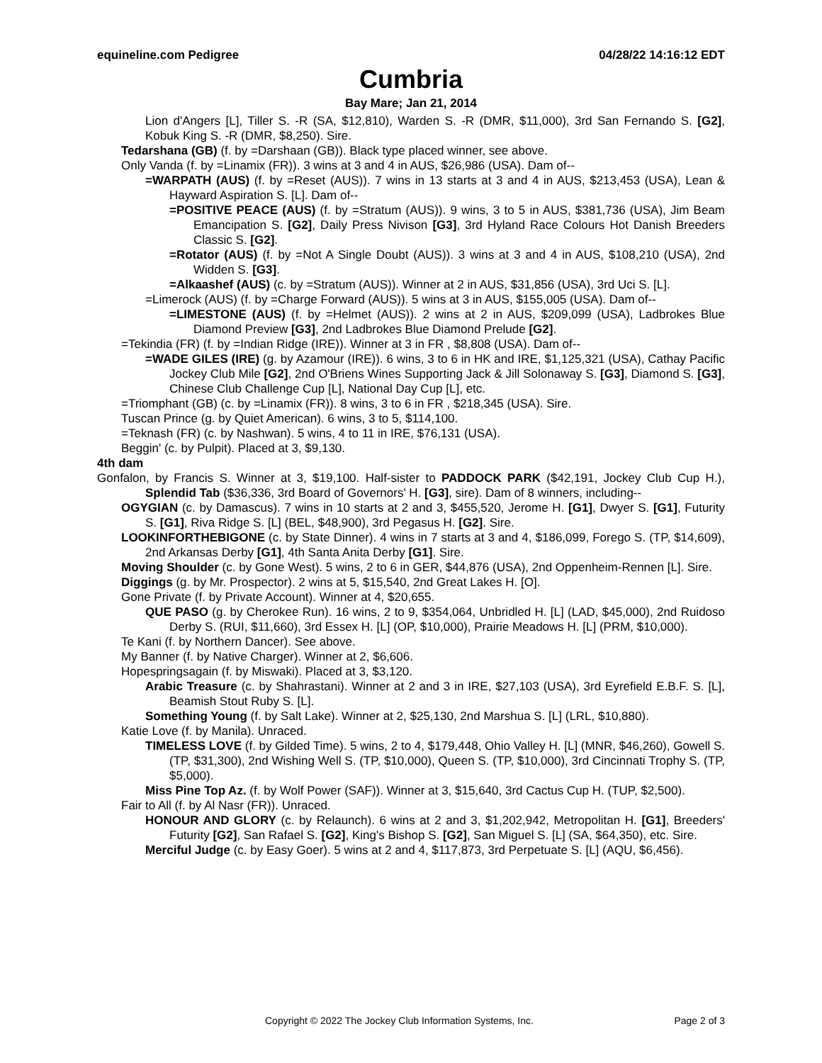equineline.com Pedigree 04/28/22 14:16:12 EDT
Cumbria
Bay Mare; Jan 21, 2014
Lion d'Angers [L], Tiller S. -R (SA, $12,810), Warden S. -R (DMR, $11,000), 3rd San Fernando S. [G2], Kobuk King S. -R (DMR, $8,250). Sire.
Tedarshana (GB) (f. by =Darshaan (GB)). Black type placed winner, see above.
Only Vanda (f. by =Linamix (FR)). 3 wins at 3 and 4 in AUS, $26,986 (USA). Dam of--
=WARPATH (AUS) (f. by =Reset (AUS)). 7 wins in 13 starts at 3 and 4 in AUS, $213,453 (USA), Lean & Hayward Aspiration S. [L]. Dam of--
=POSITIVE PEACE (AUS) (f. by =Stratum (AUS)). 9 wins, 3 to 5 in AUS, $381,736 (USA), Jim Beam Emancipation S. [G2], Daily Press Nivison [G3], 3rd Hyland Race Colours Hot Danish Breeders Classic S. [G2].
=Rotator (AUS) (f. by =Not A Single Doubt (AUS)). 3 wins at 3 and 4 in AUS, $108,210 (USA), 2nd Widden S. [G3].
=Alkaashef (AUS) (c. by =Stratum (AUS)). Winner at 2 in AUS, $31,856 (USA), 3rd Uci S. [L].
=Limerock (AUS) (f. by =Charge Forward (AUS)). 5 wins at 3 in AUS, $155,005 (USA). Dam of--
=LIMESTONE (AUS) (f. by =Helmet (AUS)). 2 wins at 2 in AUS, $209,099 (USA), Ladbrokes Blue Diamond Preview [G3], 2nd Ladbrokes Blue Diamond Prelude [G2].
=Tekindia (FR) (f. by =Indian Ridge (IRE)). Winner at 3 in FR , $8,808 (USA). Dam of--
=WADE GILES (IRE) (g. by Azamour (IRE)). 6 wins, 3 to 6 in HK and IRE, $1,125,321 (USA), Cathay Pacific Jockey Club Mile [G2], 2nd O'Briens Wines Supporting Jack & Jill Solonaway S. [G3], Diamond S. [G3], Chinese Club Challenge Cup [L], National Day Cup [L], etc.
=Triomphant (GB) (c. by =Linamix (FR)). 8 wins, 3 to 6 in FR , $218,345 (USA). Sire.
Tuscan Prince (g. by Quiet American). 6 wins, 3 to 5, $114,100.
=Teknash (FR) (c. by Nashwan). 5 wins, 4 to 11 in IRE, $76,131 (USA).
Beggin' (c. by Pulpit). Placed at 3, $9,130.
4th dam
Gonfalon, by Francis S. Winner at 3, $19,100. Half-sister to PADDOCK PARK ($42,191, Jockey Club Cup H.), Splendid Tab ($36,336, 3rd Board of Governors' H. [G3], sire). Dam of 8 winners, including--
OGYGIAN (c. by Damascus). 7 wins in 10 starts at 2 and 3, $455,520, Jerome H. [G1], Dwyer S. [G1], Futurity S. [G1], Riva Ridge S. [L] (BEL, $48,900), 3rd Pegasus H. [G2]. Sire.
LOOKINFORTHEBIGONE (c. by State Dinner). 4 wins in 7 starts at 3 and 4, $186,099, Forego S. (TP, $14,609), 2nd Arkansas Derby [G1], 4th Santa Anita Derby [G1]. Sire.
Moving Shoulder (c. by Gone West). 5 wins, 2 to 6 in GER, $44,876 (USA), 2nd Oppenheim-Rennen [L]. Sire.
Diggings (g. by Mr. Prospector). 2 wins at 5, $15,540, 2nd Great Lakes H. [O].
Gone Private (f. by Private Account). Winner at 4, $20,655.
QUE PASO (g. by Cherokee Run). 16 wins, 2 to 9, $354,064, Unbridled H. [L] (LAD, $45,000), 2nd Ruidoso Derby S. (RUI, $11,660), 3rd Essex H. [L] (OP, $10,000), Prairie Meadows H. [L] (PRM, $10,000).
Te Kani (f. by Northern Dancer). See above.
My Banner (f. by Native Charger). Winner at 2, $6,606.
Hopespringsagain (f. by Miswaki). Placed at 3, $3,120.
Arabic Treasure (c. by Shahrastani). Winner at 2 and 3 in IRE, $27,103 (USA), 3rd Eyrefield E.B.F. S. [L], Beamish Stout Ruby S. [L].
Something Young (f. by Salt Lake). Winner at 2, $25,130, 2nd Marshua S. [L] (LRL, $10,880).
Katie Love (f. by Manila). Unraced.
TIMELESS LOVE (f. by Gilded Time). 5 wins, 2 to 4, $179,448, Ohio Valley H. [L] (MNR, $46,260), Gowell S. (TP, $31,300), 2nd Wishing Well S. (TP, $10,000), Queen S. (TP, $10,000), 3rd Cincinnati Trophy S. (TP, $5,000).
Miss Pine Top Az. (f. by Wolf Power (SAF)). Winner at 3, $15,640, 3rd Cactus Cup H. (TUP, $2,500).
Fair to All (f. by Al Nasr (FR)). Unraced.
HONOUR AND GLORY (c. by Relaunch). 6 wins at 2 and 3, $1,202,942, Metropolitan H. [G1], Breeders' Futurity [G2], San Rafael S. [G2], King's Bishop S. [G2], San Miguel S. [L] (SA, $64,350), etc. Sire.
Merciful Judge (c. by Easy Goer). 5 wins at 2 and 4, $117,873, 3rd Perpetuate S. [L] (AQU, $6,456).
Copyright © 2022 The Jockey Club Information Systems, Inc. Page 2 of 3